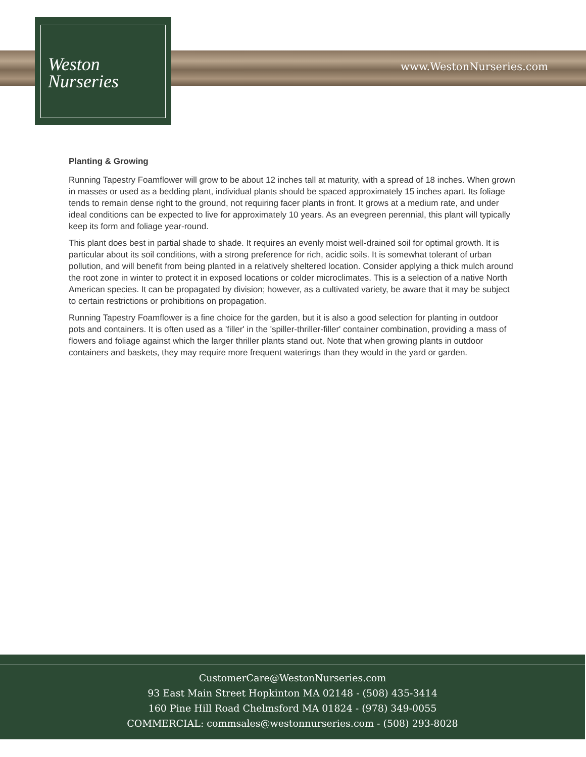Weston
Nurseries
www.WestonNurseries.com
Planting & Growing
Running Tapestry Foamflower will grow to be about 12 inches tall at maturity, with a spread of 18 inches. When grown in masses or used as a bedding plant, individual plants should be spaced approximately 15 inches apart. Its foliage tends to remain dense right to the ground, not requiring facer plants in front. It grows at a medium rate, and under ideal conditions can be expected to live for approximately 10 years. As an evegreen perennial, this plant will typically keep its form and foliage year-round.
This plant does best in partial shade to shade. It requires an evenly moist well-drained soil for optimal growth. It is particular about its soil conditions, with a strong preference for rich, acidic soils. It is somewhat tolerant of urban pollution, and will benefit from being planted in a relatively sheltered location. Consider applying a thick mulch around the root zone in winter to protect it in exposed locations or colder microclimates. This is a selection of a native North American species. It can be propagated by division; however, as a cultivated variety, be aware that it may be subject to certain restrictions or prohibitions on propagation.
Running Tapestry Foamflower is a fine choice for the garden, but it is also a good selection for planting in outdoor pots and containers. It is often used as a 'filler' in the 'spiller-thriller-filler' container combination, providing a mass of flowers and foliage against which the larger thriller plants stand out. Note that when growing plants in outdoor containers and baskets, they may require more frequent waterings than they would in the yard or garden.
CustomerCare@WestonNurseries.com
93 East Main Street Hopkinton MA 02148 - (508) 435-3414
160 Pine Hill Road Chelmsford MA 01824 - (978) 349-0055
COMMERCIAL: commsales@westonnurseries.com - (508) 293-8028